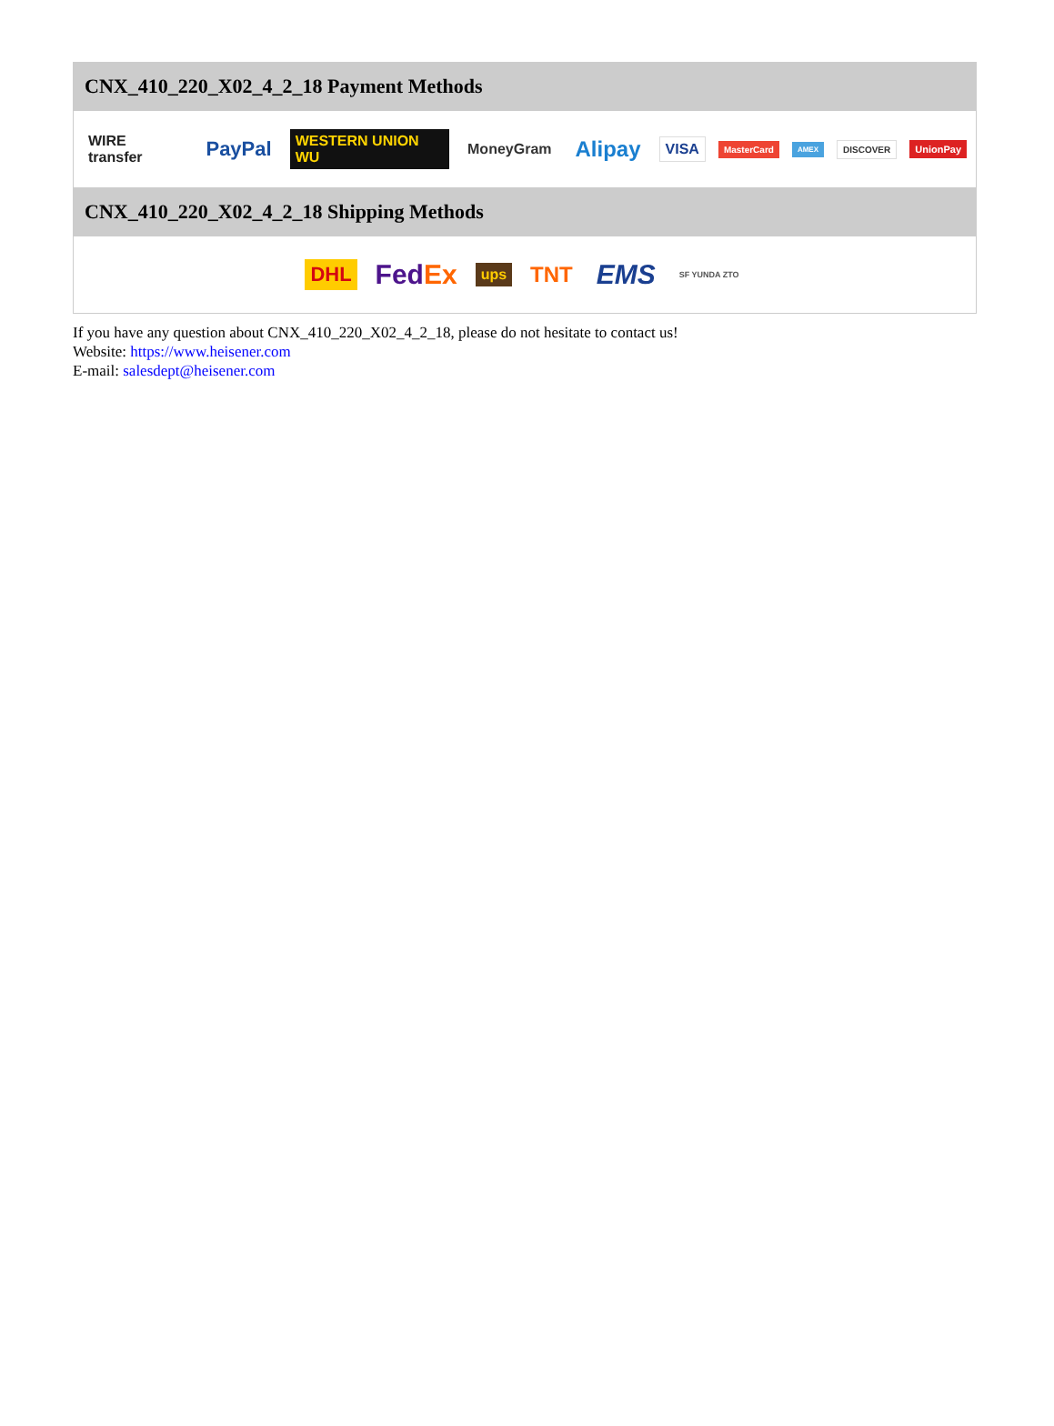CNX_410_220_X02_4_2_18 Payment Methods
WIRE transfer PayPal WESTERN UNION WU MoneyGram Alipay VISA MasterCard AMEX DISCOVER UnionPay
CNX_410_220_X02_4_2_18 Shipping Methods
DHL FedEx ups TNT EMS SF YUNDA ZTO
If you have any question about CNX_410_220_X02_4_2_18, please do not hesitate to contact us!
Website: https://www.heisener.com
E-mail: salesdept@heisener.com